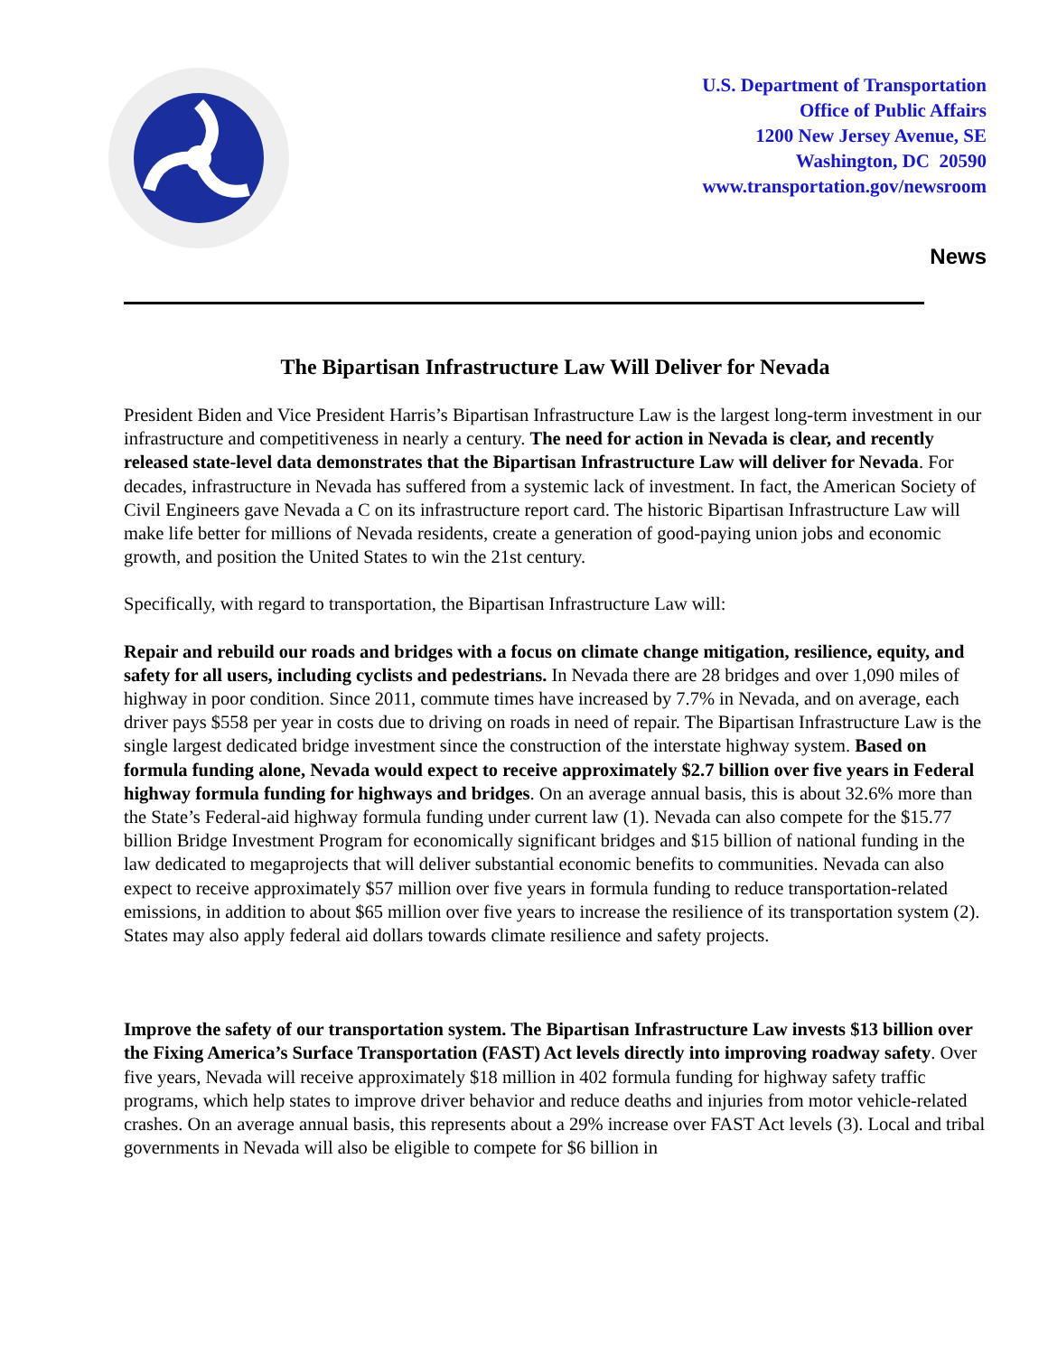U.S. Department of Transportation
Office of Public Affairs
1200 New Jersey Avenue, SE
Washington, DC 20590
www.transportation.gov/newsroom
News
The Bipartisan Infrastructure Law Will Deliver for Nevada
President Biden and Vice President Harris’s Bipartisan Infrastructure Law is the largest long-term investment in our infrastructure and competitiveness in nearly a century. The need for action in Nevada is clear, and recently released state-level data demonstrates that the Bipartisan Infrastructure Law will deliver for Nevada. For decades, infrastructure in Nevada has suffered from a systemic lack of investment. In fact, the American Society of Civil Engineers gave Nevada a C on its infrastructure report card. The historic Bipartisan Infrastructure Law will make life better for millions of Nevada residents, create a generation of good-paying union jobs and economic growth, and position the United States to win the 21st century.
Specifically, with regard to transportation, the Bipartisan Infrastructure Law will:
Repair and rebuild our roads and bridges with a focus on climate change mitigation, resilience, equity, and safety for all users, including cyclists and pedestrians. In Nevada there are 28 bridges and over 1,090 miles of highway in poor condition. Since 2011, commute times have increased by 7.7% in Nevada, and on average, each driver pays $558 per year in costs due to driving on roads in need of repair. The Bipartisan Infrastructure Law is the single largest dedicated bridge investment since the construction of the interstate highway system. Based on formula funding alone, Nevada would expect to receive approximately $2.7 billion over five years in Federal highway formula funding for highways and bridges. On an average annual basis, this is about 32.6% more than the State’s Federal-aid highway formula funding under current law (1). Nevada can also compete for the $15.77 billion Bridge Investment Program for economically significant bridges and $15 billion of national funding in the law dedicated to megaprojects that will deliver substantial economic benefits to communities. Nevada can also expect to receive approximately $57 million over five years in formula funding to reduce transportation-related emissions, in addition to about $65 million over five years to increase the resilience of its transportation system (2). States may also apply federal aid dollars towards climate resilience and safety projects.
Improve the safety of our transportation system. The Bipartisan Infrastructure Law invests $13 billion over the Fixing America’s Surface Transportation (FAST) Act levels directly into improving roadway safety. Over five years, Nevada will receive approximately $18 million in 402 formula funding for highway safety traffic programs, which help states to improve driver behavior and reduce deaths and injuries from motor vehicle-related crashes. On an average annual basis, this represents about a 29% increase over FAST Act levels (3). Local and tribal governments in Nevada will also be eligible to compete for $6 billion in